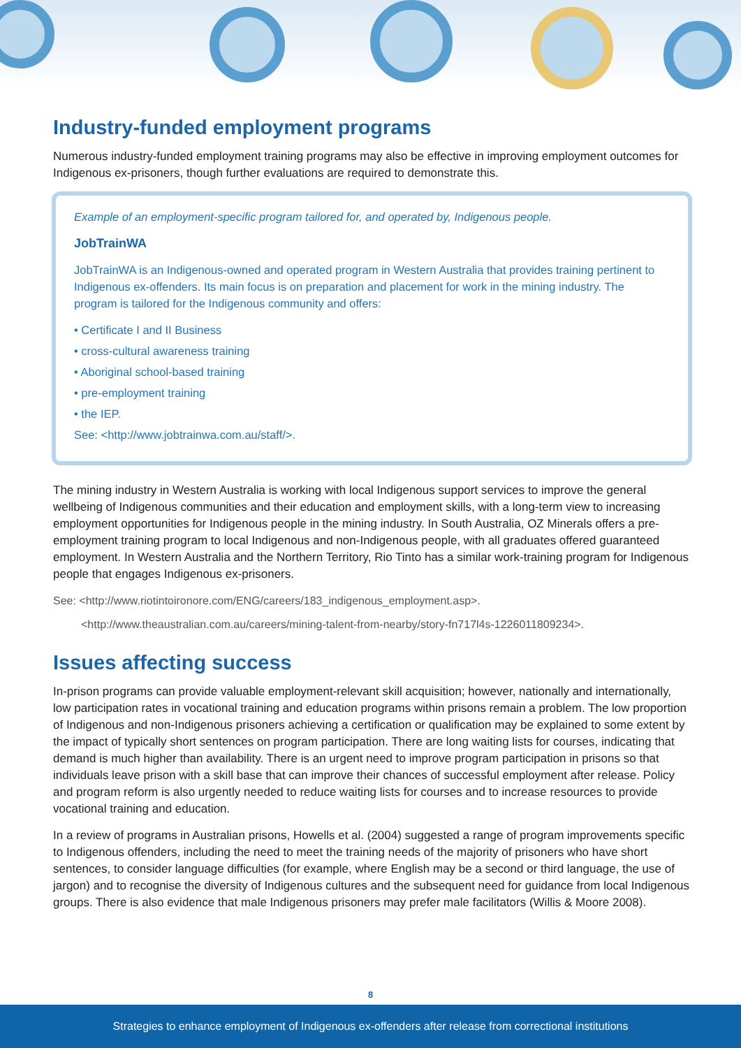Industry-funded employment programs
Numerous industry-funded employment training programs may also be effective in improving employment outcomes for Indigenous ex-prisoners, though further evaluations are required to demonstrate this.
Example of an employment-specific program tailored for, and operated by, Indigenous people.
JobTrainWA
JobTrainWA is an Indigenous-owned and operated program in Western Australia that provides training pertinent to Indigenous ex-offenders. Its main focus is on preparation and placement for work in the mining industry. The program is tailored for the Indigenous community and offers:
• Certificate I and II Business
• cross-cultural awareness training
• Aboriginal school-based training
• pre-employment training
• the IEP.
See: <http://www.jobtrainwa.com.au/staff/>.
The mining industry in Western Australia is working with local Indigenous support services to improve the general wellbeing of Indigenous communities and their education and employment skills, with a long-term view to increasing employment opportunities for Indigenous people in the mining industry. In South Australia, OZ Minerals offers a pre-employment training program to local Indigenous and non-Indigenous people, with all graduates offered guaranteed employment. In Western Australia and the Northern Territory, Rio Tinto has a similar work-training program for Indigenous people that engages Indigenous ex-prisoners.
See: <http://www.riotintoironore.com/ENG/careers/183_indigenous_employment.asp>.
<http://www.theaustralian.com.au/careers/mining-talent-from-nearby/story-fn717l4s-1226011809234>.
Issues affecting success
In-prison programs can provide valuable employment-relevant skill acquisition; however, nationally and internationally, low participation rates in vocational training and education programs within prisons remain a problem. The low proportion of Indigenous and non-Indigenous prisoners achieving a certification or qualification may be explained to some extent by the impact of typically short sentences on program participation. There are long waiting lists for courses, indicating that demand is much higher than availability. There is an urgent need to improve program participation in prisons so that individuals leave prison with a skill base that can improve their chances of successful employment after release. Policy and program reform is also urgently needed to reduce waiting lists for courses and to increase resources to provide vocational training and education.
In a review of programs in Australian prisons, Howells et al. (2004) suggested a range of program improvements specific to Indigenous offenders, including the need to meet the training needs of the majority of prisoners who have short sentences, to consider language difficulties (for example, where English may be a second or third language, the use of jargon) and to recognise the diversity of Indigenous cultures and the subsequent need for guidance from local Indigenous groups. There is also evidence that male Indigenous prisoners may prefer male facilitators (Willis & Moore 2008).
8
Strategies to enhance employment of Indigenous ex-offenders after release from correctional institutions